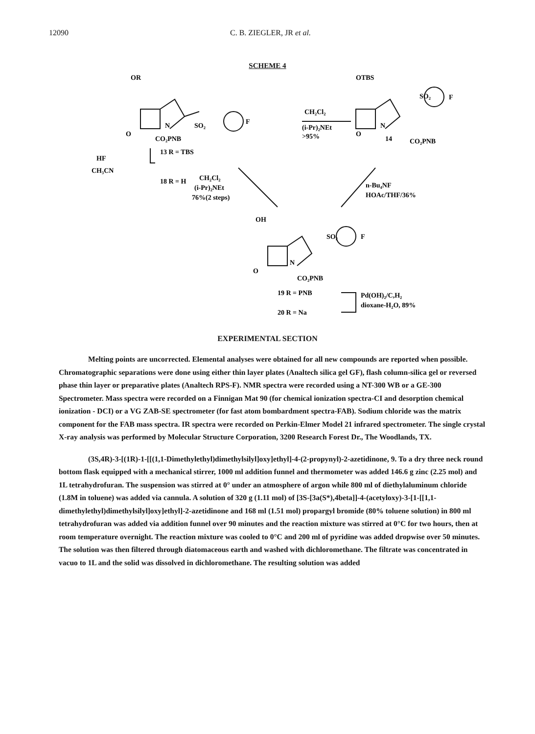12090 C. B. ZIEGLER, JR et al.
SCHEME 4
OR
OTBS
N
O
SO₂
F
CO₂PNB
CH₂Cl₂
(i-Pr)₂NEt
>95%
N
O
SO₂
F
14
CO₂PNB
HF
CH₃CN
13 R = TBS
18 R = H
CH₂Cl₂
(i-Pr)₂NEt
76%(2 steps)
n-Bu₄NF
HOAc/THF/36%
OH
N
O
SO₂
F
CO₂PNB
19 R = PNB
20 R = Na
Pd(OH)₂/C,H₂
dioxane-H₂O, 89%
EXPERIMENTAL SECTION
Melting points are uncorrected. Elemental analyses were obtained for all new compounds are reported when possible. Chromatographic separations were done using either thin layer plates (Analtech silica gel GF), flash column-silica gel or reversed phase thin layer or preparative plates (Analtech RPS-F). NMR spectra were recorded using a NT-300 WB or a GE-300 Spectrometer. Mass spectra were recorded on a Finnigan Mat 90 (for chemical ionization spectra-CI and desorption chemical ionization - DCI) or a VG ZAB-SE spectrometer (for fast atom bombardment spectra-FAB). Sodium chloride was the matrix component for the FAB mass spectra. IR spectra were recorded on Perkin-Elmer Model 21 infrared spectrometer. The single crystal X-ray analysis was performed by Molecular Structure Corporation, 3200 Research Forest Dr., The Woodlands, TX.
(3S,4R)-3-[(1R)-1-[[(1,1-Dimethylethyl)dimethylsilyl]oxy]ethyl]-4-(2-propynyl)-2-azetidinone, 9. To a dry three neck round bottom flask equipped with a mechanical stirrer, 1000 ml addition funnel and thermometer was added 146.6 g zinc (2.25 mol) and 1L tetrahydrofuran. The suspension was stirred at 0° under an atmosphere of argon while 800 ml of diethylaluminum chloride (1.8M in toluene) was added via cannula. A solution of 320 g (1.11 mol) of [3S-[3a(S*),4beta]]-4-(acetyloxy)-3-[1-[[1,1-dimethylethyl)dimethylsilyl]oxy]ethyl]-2-azetidinone and 168 ml (1.51 mol) propargyl bromide (80% toluene solution) in 800 ml tetrahydrofuran was added via addition funnel over 90 minutes and the reaction mixture was stirred at 0°C for two hours, then at room temperature overnight. The reaction mixture was cooled to 0°C and 200 ml of pyridine was added dropwise over 50 minutes. The solution was then filtered through diatomaceous earth and washed with dichloromethane. The filtrate was concentrated in vacuo to 1L and the solid was dissolved in dichloromethane. The resulting solution was added